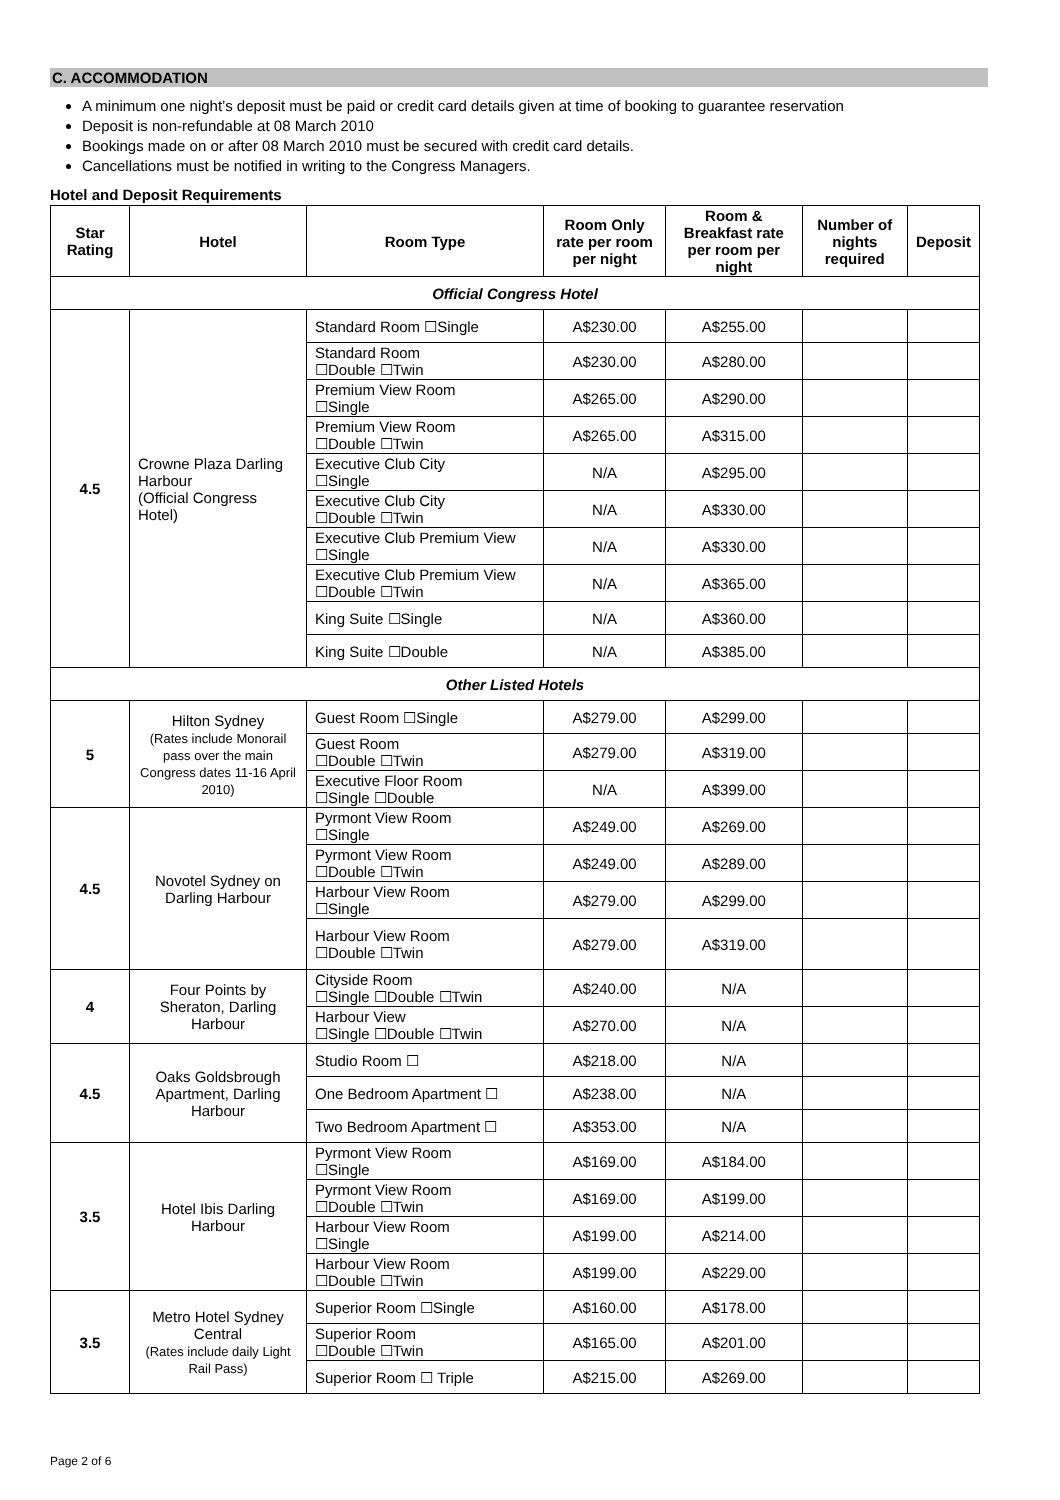C. ACCOMMODATION
A minimum one night’s deposit must be paid or credit card details given at time of booking to guarantee reservation
Deposit is non-refundable at 08 March 2010
Bookings made on or after 08 March 2010 must be secured with credit card details.
Cancellations must be notified in writing to the Congress Managers.
Hotel and Deposit Requirements
| Star Rating | Hotel | Room Type | Room Only rate per room per night | Room & Breakfast rate per room per night | Number of nights required | Deposit |
| --- | --- | --- | --- | --- | --- | --- |
| Official Congress Hotel | | | | | | |
| 4.5 | Crowne Plaza Darling Harbour (Official Congress Hotel) | Standard Room ☐Single | A$230.00 | A$255.00 | | |
| | | Standard Room ☐Double ☐Twin | A$230.00 | A$280.00 | | |
| | | Premium View Room ☐Single | A$265.00 | A$290.00 | | |
| | | Premium View Room ☐Double ☐Twin | A$265.00 | A$315.00 | | |
| | | Executive Club City ☐Single | N/A | A$295.00 | | |
| | | Executive Club City ☐Double ☐Twin | N/A | A$330.00 | | |
| | | Executive Club Premium View ☐Single | N/A | A$330.00 | | |
| | | Executive Club Premium View ☐Double ☐Twin | N/A | A$365.00 | | |
| | | King Suite ☐Single | N/A | A$360.00 | | |
| | | King Suite ☐Double | N/A | A$385.00 | | |
| Other Listed Hotels | | | | | | |
| 5 | Hilton Sydney (Rates include Monorail pass over the main Congress dates 11-16 April 2010) | Guest Room ☐Single | A$279.00 | A$299.00 | | |
| | | Guest Room ☐Double ☐Twin | A$279.00 | A$319.00 | | |
| | | Executive Floor Room ☐Single ☐Double | N/A | A$399.00 | | |
| 4.5 | Novotel Sydney on Darling Harbour | Pyrmont View Room ☐Single | A$249.00 | A$269.00 | | |
| | | Pyrmont View Room ☐Double ☐Twin | A$249.00 | A$289.00 | | |
| | | Harbour View Room ☐Single | A$279.00 | A$299.00 | | |
| | | Harbour View Room ☐Double ☐Twin | A$279.00 | A$319.00 | | |
| 4 | Four Points by Sheraton, Darling Harbour | Cityside Room ☐Single ☐Double ☐Twin | A$240.00 | N/A | | |
| | | Harbour View ☐Single ☐Double ☐Twin | A$270.00 | N/A | | |
| 4.5 | Oaks Goldsbrough Apartment, Darling Harbour | Studio Room ☐ | A$218.00 | N/A | | |
| | | One Bedroom Apartment ☐ | A$238.00 | N/A | | |
| | | Two Bedroom Apartment ☐ | A$353.00 | N/A | | |
| 3.5 | Hotel Ibis Darling Harbour | Pyrmont View Room ☐Single | A$169.00 | A$184.00 | | |
| | | Pyrmont View Room ☐Double ☐Twin | A$169.00 | A$199.00 | | |
| | | Harbour View Room ☐Single | A$199.00 | A$214.00 | | |
| | | Harbour View Room ☐Double ☐Twin | A$199.00 | A$229.00 | | |
| 3.5 | Metro Hotel Sydney Central (Rates include daily Light Rail Pass) | Superior Room ☐Single | A$160.00 | A$178.00 | | |
| | | Superior Room ☐Double ☐Twin | A$165.00 | A$201.00 | | |
| | | Superior Room ☐ Triple | A$215.00 | A$269.00 | | |
Page 2 of 6